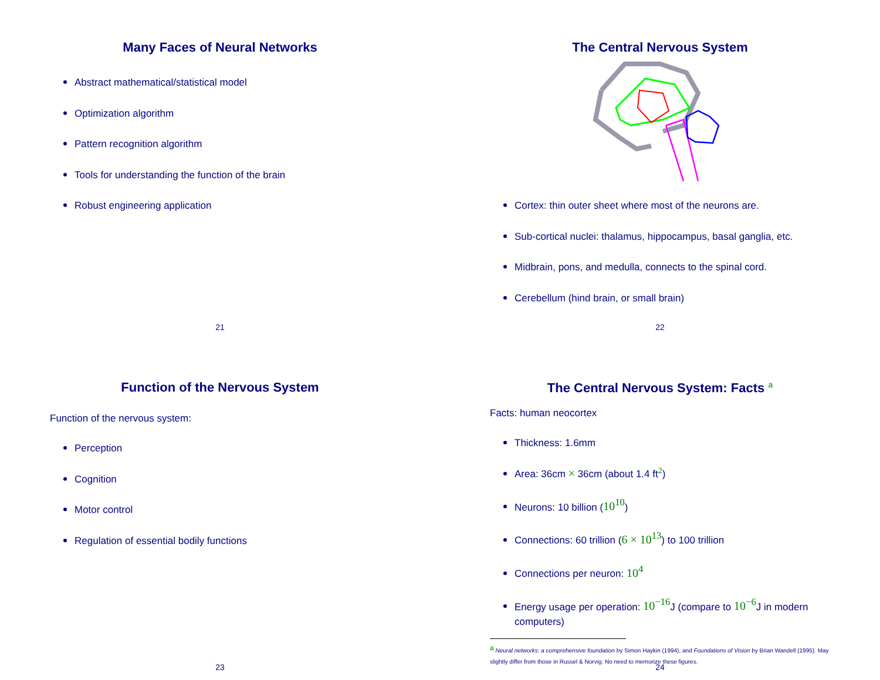Many Faces of Neural Networks
Abstract mathematical/statistical model
Optimization algorithm
Pattern recognition algorithm
Tools for understanding the function of the brain
Robust engineering application
21
The Central Nervous System
Cortex: thin outer sheet where most of the neurons are.
Sub-cortical nuclei: thalamus, hippocampus, basal ganglia, etc.
Midbrain, pons, and medulla, connects to the spinal cord.
Cerebellum (hind brain, or small brain)
22
Function of the Nervous System
Function of the nervous system:
Perception
Cognition
Motor control
Regulation of essential bodily functions
23
The Central Nervous System: Facts <sup>a</sup>
Facts: human neocortex
Thickness: 1.6mm
Area: 36cm × 36cm (about 1.4 ft<sup>2</sup>)
Neurons: 10 billion (10<sup>10</sup>)
Connections: 60 trillion (6 × 10<sup>13</sup>) to 100 trillion
Connections per neuron: 10<sup>4</sup>
Energy usage per operation: 10<sup>−16</sup> J (compare to 10<sup>−6</sup> J in modern computers)
<sup>a</sup> Neural networks: a comprehensive foundation by Simon Haykin (1994), and Foundations of Vision by Brian Wandell (1995). May slightly differ from those in Russel & Norvig. No need to memorize these figures.
24